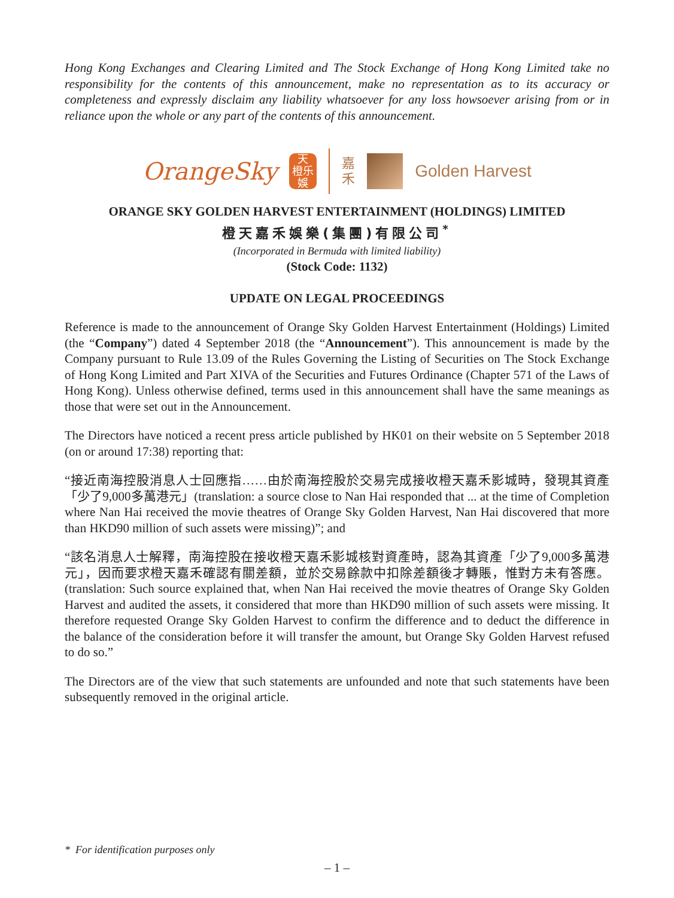Hong Kong Exchanges and Clearing Limited and The Stock Exchange of Hong Kong Limited take no responsibility for the contents of this announcement, make no representation as to its accuracy or completeness and expressly disclaim any liability whatsoever for any loss howsoever arising from or in reliance upon the whole or any part of the contents of this announcement.
OrangeSky
天
橙乐
娛
嘉
禾
Golden Harvest
ORANGE SKY GOLDEN HARVEST ENTERTAINMENT (HOLDINGS) LIMITED
橙天嘉禾娛樂(集團)有限公司<sup>*</sup>
(Incorporated in Bermuda with limited liability)
(Stock Code: 1132)
UPDATE ON LEGAL PROCEEDINGS
Reference is made to the announcement of Orange Sky Golden Harvest Entertainment (Holdings) Limited (the “Company”) dated 4 September 2018 (the “Announcement”). This announcement is made by the Company pursuant to Rule 13.09 of the Rules Governing the Listing of Securities on The Stock Exchange of Hong Kong Limited and Part XIVA of the Securities and Futures Ordinance (Chapter 571 of the Laws of Hong Kong). Unless otherwise defined, terms used in this announcement shall have the same meanings as those that were set out in the Announcement.
The Directors have noticed a recent press article published by HK01 on their website on 5 September 2018 (on or around 17:38) reporting that:
“接近南海控股消息人士回應指……由於南海控股於交易完成接收橙天嘉禾影城時，發現其資產「少了9,000多萬港元」(translation: a source close to Nan Hai responded that ... at the time of Completion where Nan Hai received the movie theatres of Orange Sky Golden Harvest, Nan Hai discovered that more than HKD90 million of such assets were missing)”; and
“該名消息人士解釋，南海控股在接收橙天嘉禾影城核對資產時，認為其資產「少了9,000多萬港元」，因而要求橙天嘉禾確認有關差額，並於交易餘款中扣除差額後才轉賬，惟對方未有答應。(translation: Such source explained that, when Nan Hai received the movie theatres of Orange Sky Golden Harvest and audited the assets, it considered that more than HKD90 million of such assets were missing. It therefore requested Orange Sky Golden Harvest to confirm the difference and to deduct the difference in the balance of the consideration before it will transfer the amount, but Orange Sky Golden Harvest refused to do so.”
The Directors are of the view that such statements are unfounded and note that such statements have been subsequently removed in the original article.
* For identification purposes only
– 1 –